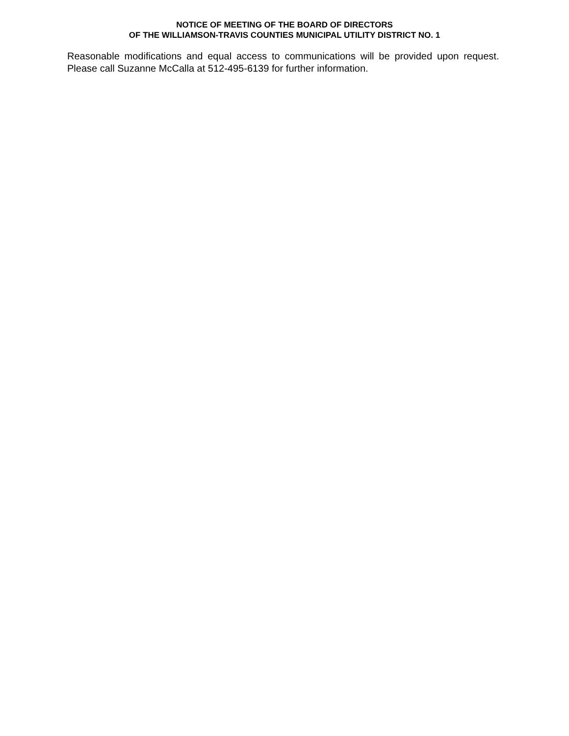NOTICE OF MEETING OF THE BOARD OF DIRECTORS
OF THE WILLIAMSON-TRAVIS COUNTIES MUNICIPAL UTILITY DISTRICT NO. 1
Reasonable modifications and equal access to communications will be provided upon request. Please call Suzanne McCalla at 512-495-6139 for further information.